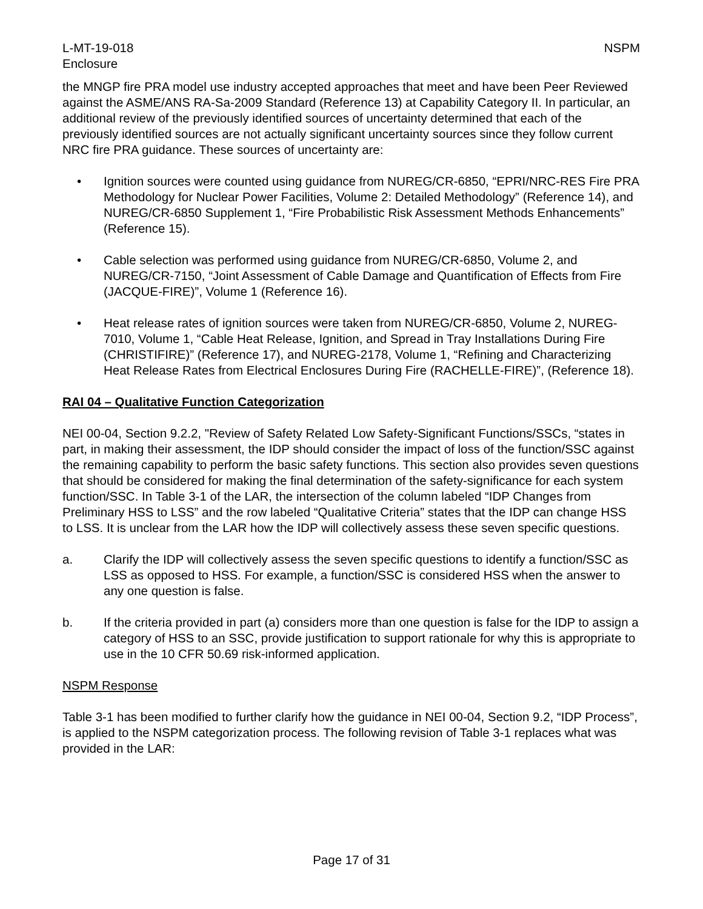L-MT-19-018
Enclosure
NSPM
the MNGP fire PRA model use industry accepted approaches that meet and have been Peer Reviewed against the ASME/ANS RA-Sa-2009 Standard (Reference 13) at Capability Category II. In particular, an additional review of the previously identified sources of uncertainty determined that each of the previously identified sources are not actually significant uncertainty sources since they follow current NRC fire PRA guidance. These sources of uncertainty are:
• Ignition sources were counted using guidance from NUREG/CR-6850, “EPRI/NRC-RES Fire PRA Methodology for Nuclear Power Facilities, Volume 2: Detailed Methodology” (Reference 14), and NUREG/CR-6850 Supplement 1, “Fire Probabilistic Risk Assessment Methods Enhancements” (Reference 15).
• Cable selection was performed using guidance from NUREG/CR-6850, Volume 2, and NUREG/CR-7150, “Joint Assessment of Cable Damage and Quantification of Effects from Fire (JACQUE-FIRE)”, Volume 1 (Reference 16).
• Heat release rates of ignition sources were taken from NUREG/CR-6850, Volume 2, NUREG-7010, Volume 1, “Cable Heat Release, Ignition, and Spread in Tray Installations During Fire (CHRISTIFIRE)” (Reference 17), and NUREG-2178, Volume 1, “Refining and Characterizing Heat Release Rates from Electrical Enclosures During Fire (RACHELLE-FIRE)”, (Reference 18).
RAI 04 – Qualitative Function Categorization
NEI 00-04, Section 9.2.2, "Review of Safety Related Low Safety-Significant Functions/SSCs, “states in part, in making their assessment, the IDP should consider the impact of loss of the function/SSC against the remaining capability to perform the basic safety functions. This section also provides seven questions that should be considered for making the final determination of the safety-significance for each system function/SSC. In Table 3-1 of the LAR, the intersection of the column labeled “IDP Changes from Preliminary HSS to LSS” and the row labeled “Qualitative Criteria” states that the IDP can change HSS to LSS. It is unclear from the LAR how the IDP will collectively assess these seven specific questions.
a. Clarify the IDP will collectively assess the seven specific questions to identify a function/SSC as LSS as opposed to HSS. For example, a function/SSC is considered HSS when the answer to any one question is false.
b. If the criteria provided in part (a) considers more than one question is false for the IDP to assign a category of HSS to an SSC, provide justification to support rationale for why this is appropriate to use in the 10 CFR 50.69 risk-informed application.
NSPM Response
Table 3-1 has been modified to further clarify how the guidance in NEI 00-04, Section 9.2, “IDP Process”, is applied to the NSPM categorization process. The following revision of Table 3-1 replaces what was provided in the LAR:
Page 17 of 31